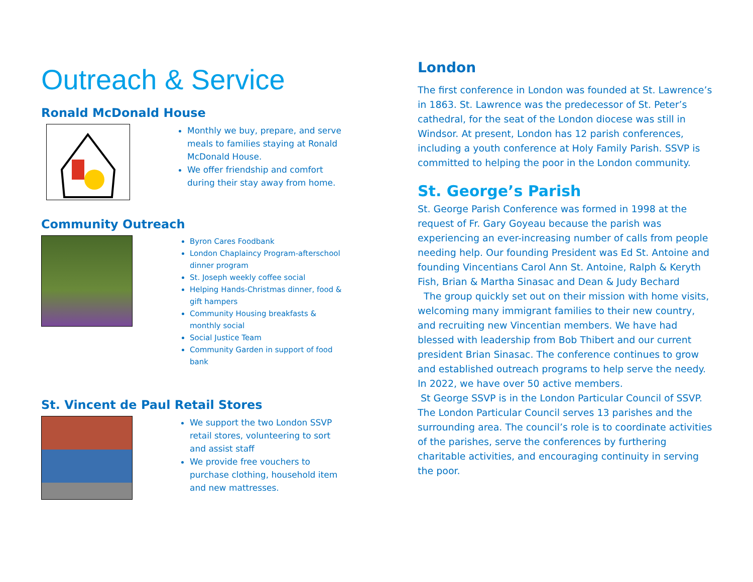Outreach & Service
Ronald McDonald House
Monthly we buy, prepare, and serve meals to families staying at Ronald McDonald House.
We offer friendship and comfort during their stay away from home.
Community Outreach
Byron Cares Foodbank
London Chaplaincy Program-afterschool dinner program
St. Joseph weekly coffee social
Helping Hands-Christmas dinner, food & gift hampers
Community Housing breakfasts & monthly social
Social Justice Team
Community Garden in support of food bank
St. Vincent de Paul Retail Stores
We support the two London SSVP retail stores, volunteering to sort and assist staff
We provide free vouchers to purchase clothing, household item and new mattresses.
London
The first conference in London was founded at St. Lawrence’s in 1863. St. Lawrence was the predecessor of St. Peter’s cathedral, for the seat of the London diocese was still in Windsor. At present, London has 12 parish conferences, including a youth conference at Holy Family Parish. SSVP is committed to helping the poor in the London community.
St. George’s Parish
St. George Parish Conference was formed in 1998 at the request of Fr. Gary Goyeau because the parish was experiencing an ever-increasing number of calls from people needing help. Our founding President was Ed St. Antoine and founding Vincentians Carol Ann St. Antoine, Ralph & Keryth Fish, Brian & Martha Sinasac and Dean & Judy Bechard
The group quickly set out on their mission with home visits, welcoming many immigrant families to their new country, and recruiting new Vincentian members. We have had blessed with leadership from Bob Thibert and our current president Brian Sinasac. The conference continues to grow and established outreach programs to help serve the needy. In 2022, we have over 50 active members.
St George SSVP is in the London Particular Council of SSVP. The London Particular Council serves 13 parishes and the surrounding area. The council’s role is to coordinate activities of the parishes, serve the conferences by furthering charitable activities, and encouraging continuity in serving the poor.